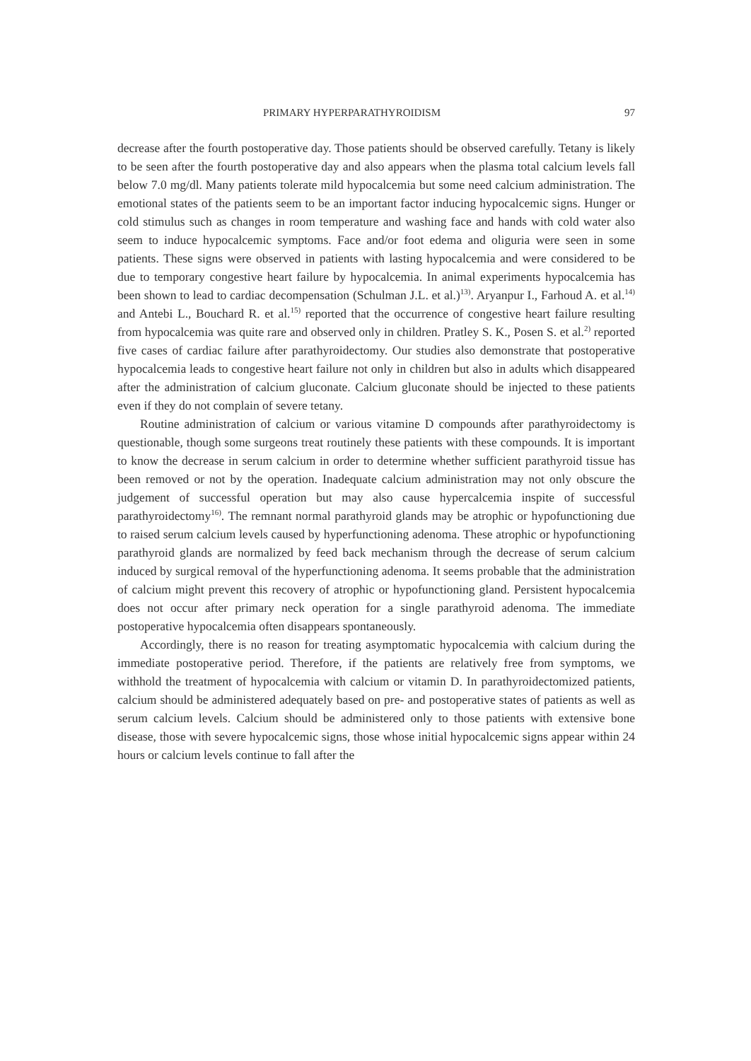PRIMARY HYPERPARATHYROIDISM 97
decrease after the fourth postoperative day. Those patients should be observed carefully. Tetany is likely to be seen after the fourth postoperative day and also appears when the plasma total calcium levels fall below 7.0 mg/dl. Many patients tolerate mild hypocalcemia but some need calcium administration. The emotional states of the patients seem to be an important factor inducing hypocalcemic signs. Hunger or cold stimulus such as changes in room temperature and washing face and hands with cold water also seem to induce hypocalcemic symptoms. Face and/or foot edema and oliguria were seen in some patients. These signs were observed in patients with lasting hypocalcemia and were considered to be due to temporary congestive heart failure by hypocalcemia. In animal experiments hypocalcemia has been shown to lead to cardiac decompensation (Schulman J.L. et al.)<sup>13)</sup>. Aryanpur I., Farhoud A. et al.<sup>14)</sup> and Antebi L., Bouchard R. et al.<sup>15)</sup> reported that the occurrence of congestive heart failure resulting from hypocalcemia was quite rare and observed only in children. Pratley S. K., Posen S. et al.<sup>2)</sup> reported five cases of cardiac failure after parathyroidectomy. Our studies also demonstrate that postoperative hypocalcemia leads to congestive heart failure not only in children but also in adults which disappeared after the administration of calcium gluconate. Calcium gluconate should be injected to these patients even if they do not complain of severe tetany.
Routine administration of calcium or various vitamine D compounds after parathyroidectomy is questionable, though some surgeons treat routinely these patients with these compounds. It is important to know the decrease in serum calcium in order to determine whether sufficient parathyroid tissue has been removed or not by the operation. Inadequate calcium administration may not only obscure the judgement of successful operation but may also cause hypercalcemia inspite of successful parathyroidectomy<sup>16)</sup>. The remnant normal parathyroid glands may be atrophic or hypofunctioning due to raised serum calcium levels caused by hyperfunctioning adenoma. These atrophic or hypofunctioning parathyroid glands are normalized by feed back mechanism through the decrease of serum calcium induced by surgical removal of the hyperfunctioning adenoma. It seems probable that the administration of calcium might prevent this recovery of atrophic or hypofunctioning gland. Persistent hypocalcemia does not occur after primary neck operation for a single parathyroid adenoma. The immediate postoperative hypocalcemia often disappears spontaneously.
Accordingly, there is no reason for treating asymptomatic hypocalcemia with calcium during the immediate postoperative period. Therefore, if the patients are relatively free from symptoms, we withhold the treatment of hypocalcemia with calcium or vitamin D. In parathyroidectomized patients, calcium should be administered adequately based on pre- and postoperative states of patients as well as serum calcium levels. Calcium should be administered only to those patients with extensive bone disease, those with severe hypocalcemic signs, those whose initial hypocalcemic signs appear within 24 hours or calcium levels continue to fall after the